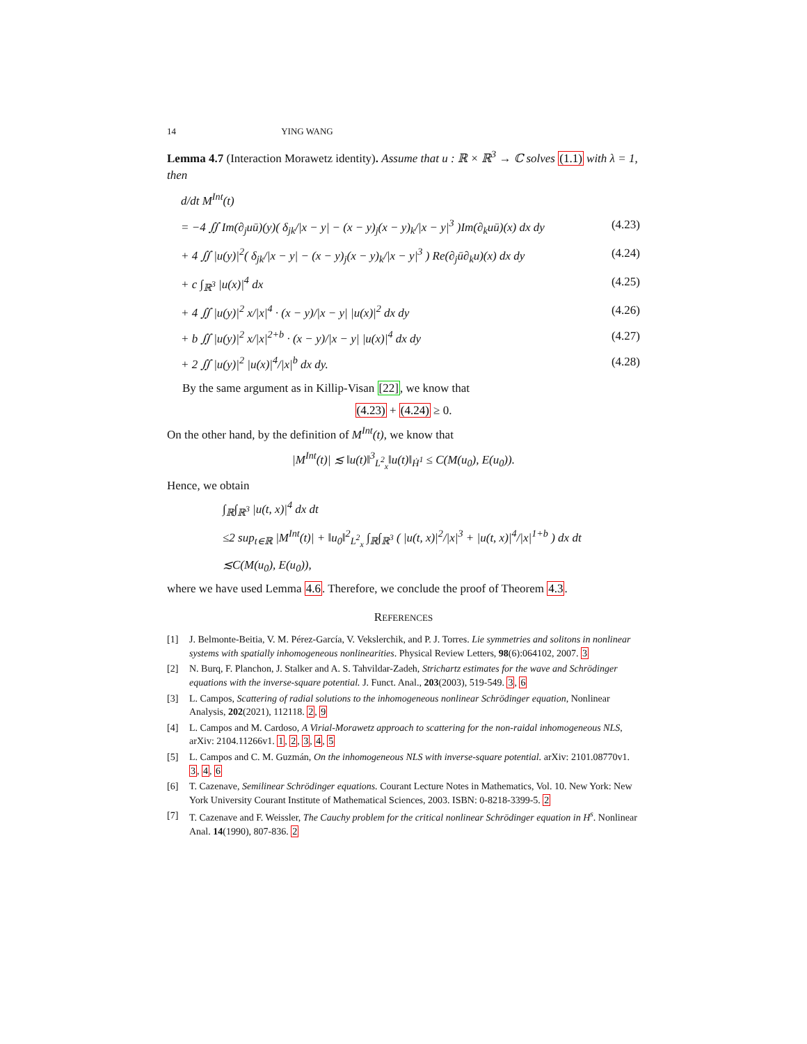14 YING WANG
Lemma 4.7 (Interaction Morawetz identity). Assume that u : ℝ × ℝ<sup>3</sup> → ℂ solves (1.1) with λ = 1, then
d/dt M<sup>Int</sup>(t)
= −4 ∬ Im(∂<sub>j</sub>uū)(y)( δ<sub>jk</sub>/|x − y| − (x − y)<sub>j</sub>(x − y)<sub>k</sub>/|x − y|<sup>3</sup> )Im(∂<sub>k</sub>uū)(x) dx dy (4.23)
+ 4 ∬ |u(y)|<sup>2</sup>( δ<sub>jk</sub>/|x − y| − (x − y)<sub>j</sub>(x − y)<sub>k</sub>/|x − y|<sup>3</sup> ) Re(∂<sub>j</sub>ū∂<sub>k</sub>u)(x) dx dy (4.24)
+ c ∫<sub>ℝ<sup>3</sup></sub> |u(x)|<sup>4</sup> dx (4.25)
+ 4 ∬ |u(y)|<sup>2</sup> x/|x|<sup>4</sup> · (x − y)/|x − y| |u(x)|<sup>2</sup> dx dy (4.26)
+ b ∬ |u(y)|<sup>2</sup> x/|x|<sup>2+b</sup> · (x − y)/|x − y| |u(x)|<sup>4</sup> dx dy (4.27)
+ 2 ∬ |u(y)|<sup>2</sup> |u(x)|<sup>4</sup>/|x|<sup>b</sup> dx dy. (4.28)
By the same argument as in Killip-Visan [22], we know that
(4.23) + (4.24) ≥ 0.
On the other hand, by the definition of M<sup>Int</sup>(t), we know that
|M<sup>Int</sup>(t)| ≲ ‖u(t)‖<sup>3</sup><sub>L<sup>2</sup><sub>x</sub></sub>‖u(t)‖<sub>Ḣ<sup>1</sup></sub> ≤ C(M(u<sub>0</sub>), E(u<sub>0</sub>)).
Hence, we obtain
∫<sub>ℝ</sub>∫<sub>ℝ<sup>3</sup></sub> |u(t, x)|<sup>4</sup> dx dt
≤2 sup<sub>t∈ℝ</sub> |M<sup>Int</sup>(t)| + ‖u<sub>0</sub>‖<sup>2</sup><sub>L<sup>2</sup><sub>x</sub></sub> ∫<sub>ℝ</sub>∫<sub>ℝ<sup>3</sup></sub> ( |u(t, x)|<sup>2</sup>/|x|<sup>3</sup> + |u(t, x)|<sup>4</sup>/|x|<sup>1+b</sup> ) dx dt
≲C(M(u<sub>0</sub>), E(u<sub>0</sub>)),
where we have used Lemma 4.6. Therefore, we conclude the proof of Theorem 4.3.
REFERENCES
[1] J. Belmonte-Beitia, V. M. Pérez-García, V. Vekslerchik, and P. J. Torres. Lie symmetries and solitons in nonlinear systems with spatially inhomogeneous nonlinearities. Physical Review Letters, 98(6):064102, 2007. 3
[2] N. Burq, F. Planchon, J. Stalker and A. S. Tahvildar-Zadeh, Strichartz estimates for the wave and Schrödinger equations with the inverse-square potential. J. Funct. Anal., 203(2003), 519-549. 3, 6
[3] L. Campos, Scattering of radial solutions to the inhomogeneous nonlinear Schrödinger equation, Nonlinear Analysis, 202(2021), 112118. 2, 9
[4] L. Campos and M. Cardoso, A Virial-Morawetz approach to scattering for the non-raidal inhomogeneous NLS, arXiv: 2104.11266v1. 1, 2, 3, 4, 5
[5] L. Campos and C. M. Guzmán, On the inhomogeneous NLS with inverse-square potential. arXiv: 2101.08770v1. 3, 4, 6
[6] T. Cazenave, Semilinear Schrödinger equations. Courant Lecture Notes in Mathematics, Vol. 10. New York: New York University Courant Institute of Mathematical Sciences, 2003. ISBN: 0-8218-3399-5. 2
[7] T. Cazenave and F. Weissler, The Cauchy problem for the critical nonlinear Schrödinger equation in H<sup>s</sup>. Nonlinear Anal. 14(1990), 807-836. 2